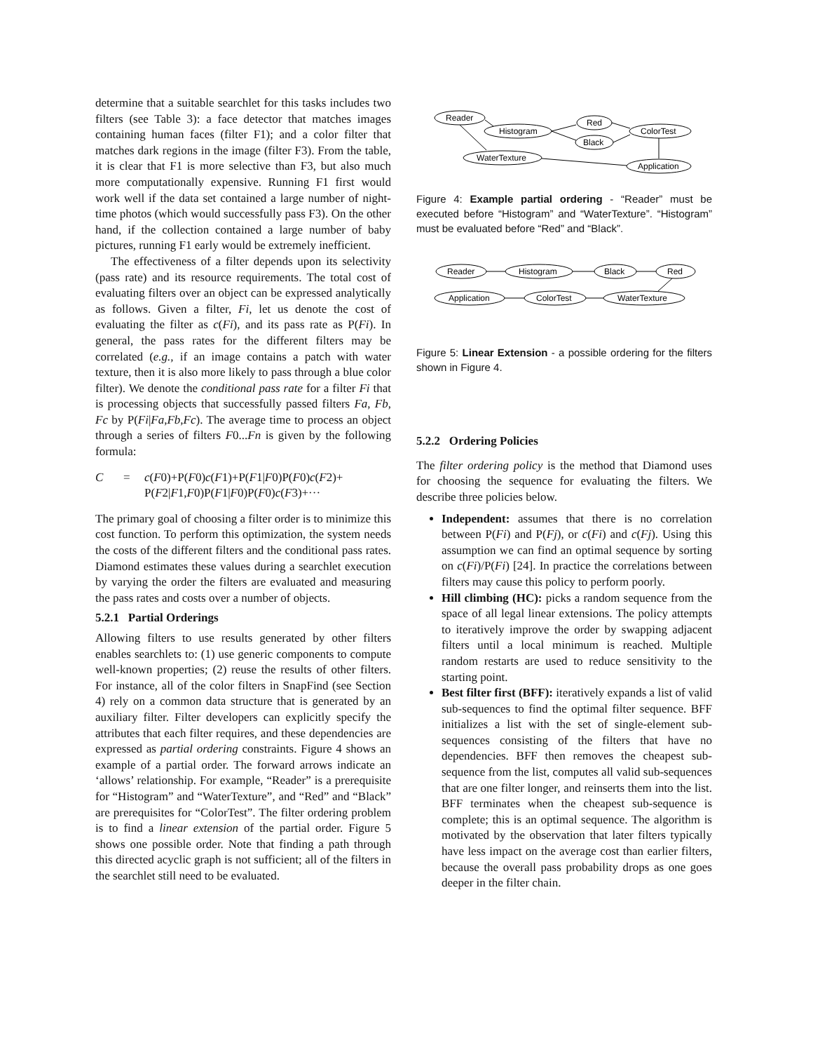determine that a suitable searchlet for this tasks includes two filters (see Table 3): a face detector that matches images containing human faces (filter F1); and a color filter that matches dark regions in the image (filter F3). From the table, it is clear that F1 is more selective than F3, but also much more computationally expensive. Running F1 first would work well if the data set contained a large number of night-time photos (which would successfully pass F3). On the other hand, if the collection contained a large number of baby pictures, running F1 early would be extremely inefficient.
The effectiveness of a filter depends upon its selectivity (pass rate) and its resource requirements. The total cost of evaluating filters over an object can be expressed analytically as follows. Given a filter, Fi, let us denote the cost of evaluating the filter as c(Fi), and its pass rate as P(Fi). In general, the pass rates for the different filters may be correlated (e.g., if an image contains a patch with water texture, then it is also more likely to pass through a blue color filter). We denote the conditional pass rate for a filter Fi that is processing objects that successfully passed filters Fa, Fb, Fc by P(Fi|Fa,Fb,Fc). The average time to process an object through a series of filters F0...Fn is given by the following formula:
C = c(F0)+P(F0)c(F1)+P(F1|F0)P(F0)c(F2)+
P(F2|F1,F0)P(F1|F0)P(F0)c(F3)+···
The primary goal of choosing a filter order is to minimize this cost function. To perform this optimization, the system needs the costs of the different filters and the conditional pass rates. Diamond estimates these values during a searchlet execution by varying the order the filters are evaluated and measuring the pass rates and costs over a number of objects.
5.2.1 Partial Orderings
Allowing filters to use results generated by other filters enables searchlets to: (1) use generic components to compute well-known properties; (2) reuse the results of other filters. For instance, all of the color filters in SnapFind (see Section 4) rely on a common data structure that is generated by an auxiliary filter. Filter developers can explicitly specify the attributes that each filter requires, and these dependencies are expressed as partial ordering constraints. Figure 4 shows an example of a partial order. The forward arrows indicate an ‘allows’ relationship. For example, “Reader” is a prerequisite for “Histogram” and “WaterTexture”, and “Red” and “Black” are prerequisites for “ColorTest”. The filter ordering problem is to find a linear extension of the partial order. Figure 5 shows one possible order. Note that finding a path through this directed acyclic graph is not sufficient; all of the filters in the searchlet still need to be evaluated.
Reader
Histogram
Red
Black
ColorTest
WaterTexture
Application
Figure 4: Example partial ordering - “Reader” must be executed before “Histogram” and “WaterTexture”. “Histogram” must be evaluated before “Red” and “Black”.
Reader
Histogram
Black
Red
Application
ColorTest
WaterTexture
Figure 5: Linear Extension - a possible ordering for the filters shown in Figure 4.
5.2.2 Ordering Policies
The filter ordering policy is the method that Diamond uses for choosing the sequence for evaluating the filters. We describe three policies below.
Independent: assumes that there is no correlation between P(Fi) and P(Fj), or c(Fi) and c(Fj). Using this assumption we can find an optimal sequence by sorting on c(Fi)/P(Fi) [24]. In practice the correlations between filters may cause this policy to perform poorly.
Hill climbing (HC): picks a random sequence from the space of all legal linear extensions. The policy attempts to iteratively improve the order by swapping adjacent filters until a local minimum is reached. Multiple random restarts are used to reduce sensitivity to the starting point.
Best filter first (BFF): iteratively expands a list of valid sub-sequences to find the optimal filter sequence. BFF initializes a list with the set of single-element sub-sequences consisting of the filters that have no dependencies. BFF then removes the cheapest sub-sequence from the list, computes all valid sub-sequences that are one filter longer, and reinserts them into the list. BFF terminates when the cheapest sub-sequence is complete; this is an optimal sequence. The algorithm is motivated by the observation that later filters typically have less impact on the average cost than earlier filters, because the overall pass probability drops as one goes deeper in the filter chain.